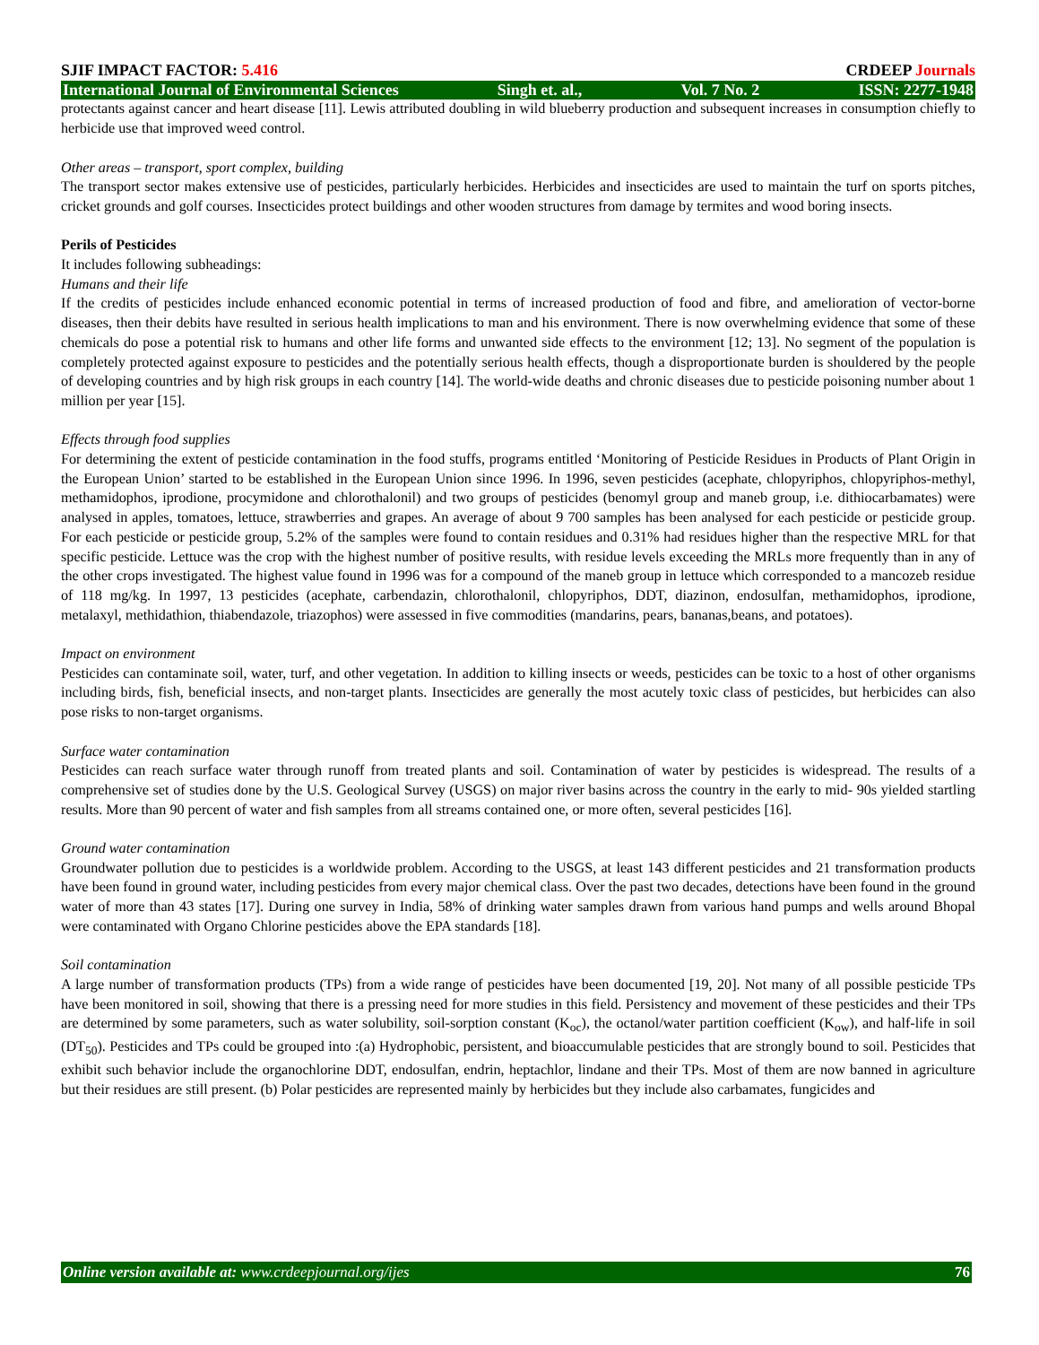SJIF IMPACT FACTOR: 5.416 CRDEEP Journals
International Journal of Environmental Sciences Singh et. al., Vol. 7 No. 2 ISSN: 2277-1948
protectants against cancer and heart disease [11]. Lewis attributed doubling in wild blueberry production and subsequent increases in consumption chiefly to herbicide use that improved weed control.
Other areas – transport, sport complex, building
The transport sector makes extensive use of pesticides, particularly herbicides. Herbicides and insecticides are used to maintain the turf on sports pitches, cricket grounds and golf courses. Insecticides protect buildings and other wooden structures from damage by termites and wood boring insects.
Perils of Pesticides
It includes following subheadings:
Humans and their life
If the credits of pesticides include enhanced economic potential in terms of increased production of food and fibre, and amelioration of vector-borne diseases, then their debits have resulted in serious health implications to man and his environment. There is now overwhelming evidence that some of these chemicals do pose a potential risk to humans and other life forms and unwanted side effects to the environment [12; 13]. No segment of the population is completely protected against exposure to pesticides and the potentially serious health effects, though a disproportionate burden is shouldered by the people of developing countries and by high risk groups in each country [14]. The world-wide deaths and chronic diseases due to pesticide poisoning number about 1 million per year [15].
Effects through food supplies
For determining the extent of pesticide contamination in the food stuffs, programs entitled ‘Monitoring of Pesticide Residues in Products of Plant Origin in the European Union’ started to be established in the European Union since 1996. In 1996, seven pesticides (acephate, chlopyriphos, chlopyriphos-methyl, methamidophos, iprodione, procymidone and chlorothalonil) and two groups of pesticides (benomyl group and maneb group, i.e. dithiocarbamates) were analysed in apples, tomatoes, lettuce, strawberries and grapes. An average of about 9 700 samples has been analysed for each pesticide or pesticide group. For each pesticide or pesticide group, 5.2% of the samples were found to contain residues and 0.31% had residues higher than the respective MRL for that specific pesticide. Lettuce was the crop with the highest number of positive results, with residue levels exceeding the MRLs more frequently than in any of the other crops investigated. The highest value found in 1996 was for a compound of the maneb group in lettuce which corresponded to a mancozeb residue of 118 mg/kg. In 1997, 13 pesticides (acephate, carbendazin, chlorothalonil, chlopyriphos, DDT, diazinon, endosulfan, methamidophos, iprodione, metalaxyl, methidathion, thiabendazole, triazophos) were assessed in five commodities (mandarins, pears, bananas,beans, and potatoes).
Impact on environment
Pesticides can contaminate soil, water, turf, and other vegetation. In addition to killing insects or weeds, pesticides can be toxic to a host of other organisms including birds, fish, beneficial insects, and non-target plants. Insecticides are generally the most acutely toxic class of pesticides, but herbicides can also pose risks to non-target organisms.
Surface water contamination
Pesticides can reach surface water through runoff from treated plants and soil. Contamination of water by pesticides is widespread. The results of a comprehensive set of studies done by the U.S. Geological Survey (USGS) on major river basins across the country in the early to mid- 90s yielded startling results. More than 90 percent of water and fish samples from all streams contained one, or more often, several pesticides [16].
Ground water contamination
Groundwater pollution due to pesticides is a worldwide problem. According to the USGS, at least 143 different pesticides and 21 transformation products have been found in ground water, including pesticides from every major chemical class. Over the past two decades, detections have been found in the ground water of more than 43 states [17]. During one survey in India, 58% of drinking water samples drawn from various hand pumps and wells around Bhopal were contaminated with Organo Chlorine pesticides above the EPA standards [18].
Soil contamination
A large number of transformation products (TPs) from a wide range of pesticides have been documented [19, 20]. Not many of all possible pesticide TPs have been monitored in soil, showing that there is a pressing need for more studies in this field. Persistency and movement of these pesticides and their TPs are determined by some parameters, such as water solubility, soil-sorption constant (K<sub>oc</sub>), the octanol/water partition coefficient (K<sub>ow</sub>), and half-life in soil (DT<sub>50</sub>). Pesticides and TPs could be grouped into :(a) Hydrophobic, persistent, and bioaccumulable pesticides that are strongly bound to soil. Pesticides that exhibit such behavior include the organochlorine DDT, endosulfan, endrin, heptachlor, lindane and their TPs. Most of them are now banned in agriculture but their residues are still present. (b) Polar pesticides are represented mainly by herbicides but they include also carbamates, fungicides and
Online version available at: www.crdeepjournal.org/ijes 76